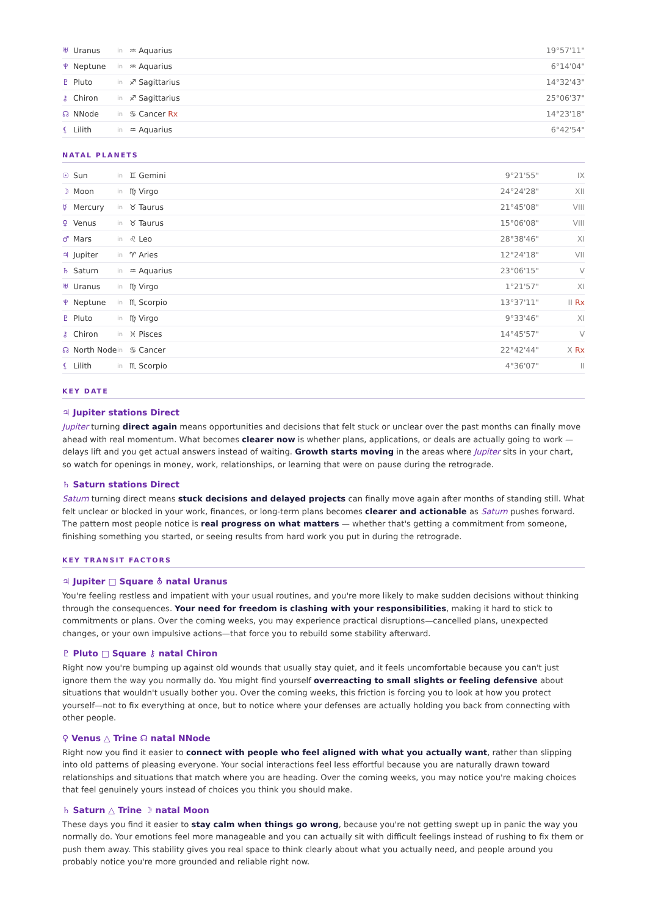| ♅ | Uranus | in | ♒ Aquarius | 19°57'11" |
| ♆ | Neptune | in | ♒ Aquarius | 6°14'04" |
| ♇ | Pluto | in | ♐ Sagittarius | 14°32'43" |
| ⚷ | Chiron | in | ♐ Sagittarius | 25°06'37" |
| ☊ | NNode | in | ♋ Cancer Rx | 14°23'18" |
| ⚸ | Lilith | in | ♒ Aquarius | 6°42'54" |
NATAL PLANETS
| ☉ | Sun | in | ♊ Gemini | 9°21'55" | IX |
| ☽ | Moon | in | ♍ Virgo | 24°24'28" | XII |
| ☿ | Mercury | in | ♉ Taurus | 21°45'08" | VIII |
| ♀ | Venus | in | ♉ Taurus | 15°06'08" | VIII |
| ♂ | Mars | in | ♌ Leo | 28°38'46" | XI |
| ♃ | Jupiter | in | ♈ Aries | 12°24'18" | VII |
| ♄ | Saturn | in | ♒ Aquarius | 23°06'15" | V |
| ♅ | Uranus | in | ♍ Virgo | 1°21'57" | XI |
| ♆ | Neptune | in | ♏ Scorpio | 13°37'11" | II Rx |
| ♇ | Pluto | in | ♍ Virgo | 9°33'46" | XI |
| ⚷ | Chiron | in | ♓ Pisces | 14°45'57" | V |
| ☊ | North Node | in | ♋ Cancer | 22°42'44" | X Rx |
| ⚸ | Lilith | in | ♏ Scorpio | 4°36'07" | II |
KEY DATE
♃ Jupiter stations Direct
Jupiter turning direct again means opportunities and decisions that felt stuck or unclear over the past months can finally move ahead with real momentum. What becomes clearer now is whether plans, applications, or deals are actually going to work — delays lift and you get actual answers instead of waiting. Growth starts moving in the areas where Jupiter sits in your chart, so watch for openings in money, work, relationships, or learning that were on pause during the retrograde.
♄ Saturn stations Direct
Saturn turning direct means stuck decisions and delayed projects can finally move again after months of standing still. What felt unclear or blocked in your work, finances, or long-term plans becomes clearer and actionable as Saturn pushes forward. The pattern most people notice is real progress on what matters — whether that's getting a commitment from someone, finishing something you started, or seeing results from hard work you put in during the retrograde.
KEY TRANSIT FACTORS
♃ Jupiter □ Square ⛢ natal Uranus
You're feeling restless and impatient with your usual routines, and you're more likely to make sudden decisions without thinking through the consequences. Your need for freedom is clashing with your responsibilities, making it hard to stick to commitments or plans. Over the coming weeks, you may experience practical disruptions—cancelled plans, unexpected changes, or your own impulsive actions—that force you to rebuild some stability afterward.
♇ Pluto □ Square ⚷ natal Chiron
Right now you're bumping up against old wounds that usually stay quiet, and it feels uncomfortable because you can't just ignore them the way you normally do. You might find yourself overreacting to small slights or feeling defensive about situations that wouldn't usually bother you. Over the coming weeks, this friction is forcing you to look at how you protect yourself—not to fix everything at once, but to notice where your defenses are actually holding you back from connecting with other people.
♀ Venus △ Trine ☊ natal NNode
Right now you find it easier to connect with people who feel aligned with what you actually want, rather than slipping into old patterns of pleasing everyone. Your social interactions feel less effortful because you are naturally drawn toward relationships and situations that match where you are heading. Over the coming weeks, you may notice you're making choices that feel genuinely yours instead of choices you think you should make.
♄ Saturn △ Trine ☽ natal Moon
These days you find it easier to stay calm when things go wrong, because you're not getting swept up in panic the way you normally do. Your emotions feel more manageable and you can actually sit with difficult feelings instead of rushing to fix them or push them away. This stability gives you real space to think clearly about what you actually need, and people around you probably notice you're more grounded and reliable right now.